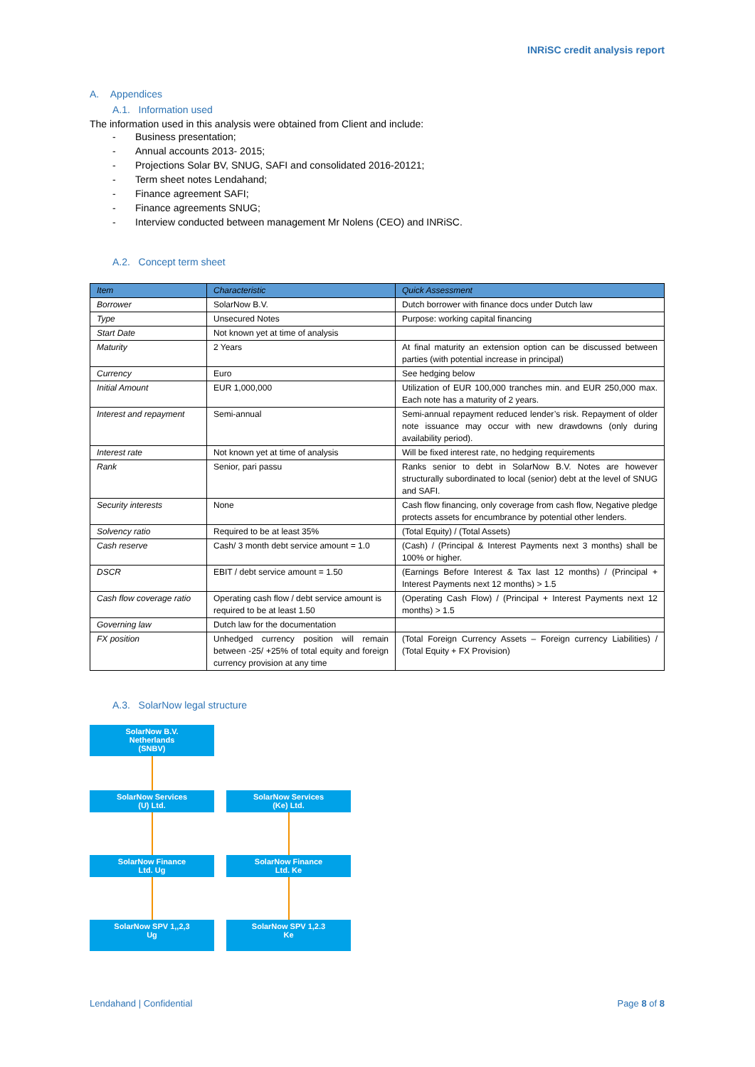INRiSC credit analysis report
A. Appendices
A.1. Information used
The information used in this analysis were obtained from Client and include:
- Business presentation;
- Annual accounts 2013- 2015;
- Projections Solar BV, SNUG, SAFI and consolidated 2016-20121;
- Term sheet notes Lendahand;
- Finance agreement SAFI;
- Finance agreements SNUG;
- Interview conducted between management Mr Nolens (CEO) and INRiSC.
A.2. Concept term sheet
| Item | Characteristic | Quick Assessment |
| --- | --- | --- |
| Borrower | SolarNow B.V. | Dutch borrower with finance docs under Dutch law |
| Type | Unsecured Notes | Purpose: working capital financing |
| Start Date | Not known yet at time of analysis | |
| Maturity | 2 Years | At final maturity an extension option can be discussed between parties (with potential increase in principal) |
| Currency | Euro | See hedging below |
| Initial Amount | EUR 1,000,000 | Utilization of EUR 100,000 tranches min. and EUR 250,000 max. Each note has a maturity of 2 years. |
| Interest and repayment | Semi-annual | Semi-annual repayment reduced lender’s risk. Repayment of older note issuance may occur with new drawdowns (only during availability period). |
| Interest rate | Not known yet at time of analysis | Will be fixed interest rate, no hedging requirements |
| Rank | Senior, pari passu | Ranks senior to debt in SolarNow B.V. Notes are however structurally subordinated to local (senior) debt at the level of SNUG and SAFI. |
| Security interests | None | Cash flow financing, only coverage from cash flow, Negative pledge protects assets for encumbrance by potential other lenders. |
| Solvency ratio | Required to be at least 35% | (Total Equity) / (Total Assets) |
| Cash reserve | Cash/ 3 month debt service amount = 1.0 | (Cash) / (Principal & Interest Payments next 3 months) shall be 100% or higher. |
| DSCR | EBIT / debt service amount = 1.50 | (Earnings Before Interest & Tax last 12 months) / (Principal + Interest Payments next 12 months) > 1.5 |
| Cash flow coverage ratio | Operating cash flow / debt service amount is required to be at least 1.50 | (Operating Cash Flow) / (Principal + Interest Payments next 12 months) > 1.5 |
| Governing law | Dutch law for the documentation | |
| FX position | Unhedged currency position will remain between -25/ +25% of total equity and foreign currency provision at any time | (Total Foreign Currency Assets – Foreign currency Liabilities) / (Total Equity + FX Provision) |
A.3. SolarNow legal structure
SolarNow B.V.
Netherlands
(SNBV)
SolarNow Services
(U) Ltd.
SolarNow Services
(Ke) Ltd.
SolarNow Finance
Ltd. Ug
SolarNow Finance
Ltd. Ke
SolarNow SPV 1,,2,3
Ug
SolarNow SPV 1,2.3
Ke
Lendahand | Confidential Page 8 of 8